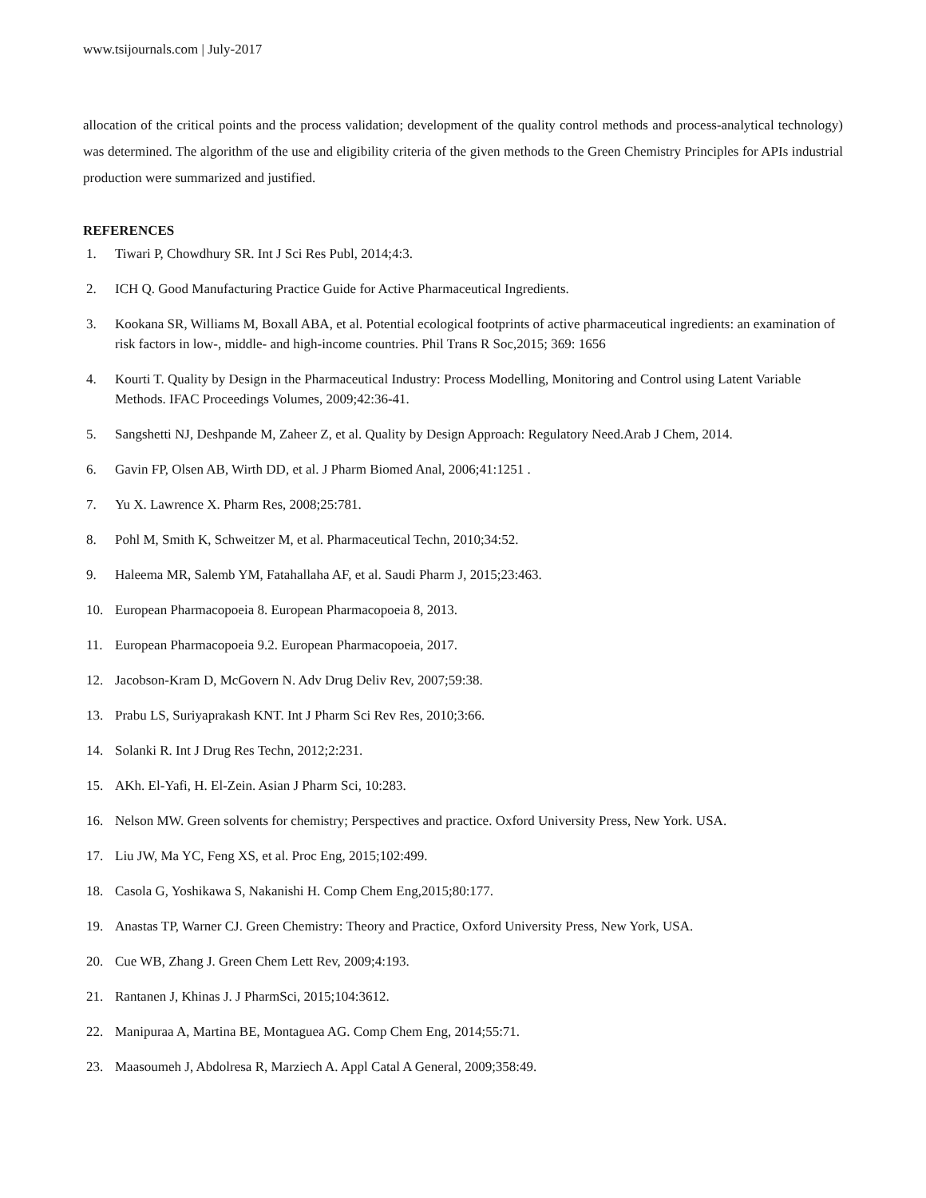www.tsijournals.com | July-2017
allocation of the critical points and the process validation; development of the quality control methods and process-analytical technology) was determined. The algorithm of the use and eligibility criteria of the given methods to the Green Chemistry Principles for APIs industrial production were summarized and justified.
REFERENCES
1. Tiwari P, Chowdhury SR. Int J Sci Res Publ, 2014;4:3.
2. ICH Q. Good Manufacturing Practice Guide for Active Pharmaceutical Ingredients.
3. Kookana SR, Williams M, Boxall ABA, et al. Potential ecological footprints of active pharmaceutical ingredients: an examination of risk factors in low-, middle- and high-income countries. Phil Trans R Soc,2015; 369: 1656
4. Kourti T. Quality by Design in the Pharmaceutical Industry: Process Modelling, Monitoring and Control using Latent Variable Methods. IFAC Proceedings Volumes, 2009;42:36-41.
5. Sangshetti NJ, Deshpande M, Zaheer Z, et al. Quality by Design Approach: Regulatory Need.Arab J Chem, 2014.
6. Gavin FP, Olsen AB, Wirth DD, et al. J Pharm Biomed Anal, 2006;41:1251 .
7. Yu X. Lawrence X. Pharm Res, 2008;25:781.
8. Pohl M, Smith K, Schweitzer M, et al. Pharmaceutical Techn, 2010;34:52.
9. Haleema MR, Salemb YM, Fatahallaha AF, et al. Saudi Pharm J, 2015;23:463.
10. European Pharmacopoeia 8. European Pharmacopoeia 8, 2013.
11. European Pharmacopoeia 9.2. European Pharmacopoeia, 2017.
12. Jacobson-Kram D, McGovern N. Adv Drug Deliv Rev, 2007;59:38.
13. Prabu LS, Suriyaprakash KNT. Int J Pharm Sci Rev Res, 2010;3:66.
14. Solanki R. Int J Drug Res Techn, 2012;2:231.
15. AKh. El-Yafi, H. El-Zein. Asian J Pharm Sci, 10:283.
16. Nelson MW. Green solvents for chemistry; Perspectives and practice. Oxford University Press, New York. USA.
17. Liu JW, Ma YC, Feng XS, et al. Proc Eng, 2015;102:499.
18. Casola G, Yoshikawa S, Nakanishi H. Comp Chem Eng,2015;80:177.
19. Anastas TP, Warner CJ. Green Chemistry: Theory and Practice, Oxford University Press, New York, USA.
20. Cue WB, Zhang J. Green Chem Lett Rev, 2009;4:193.
21. Rantanen J, Khinas J. J PharmSci, 2015;104:3612.
22. Manipuraa A, Martina BE, Montaguea AG. Comp Chem Eng, 2014;55:71.
23. Maasoumeh J, Abdolresa R, Marziech A. Appl Catal A General, 2009;358:49.